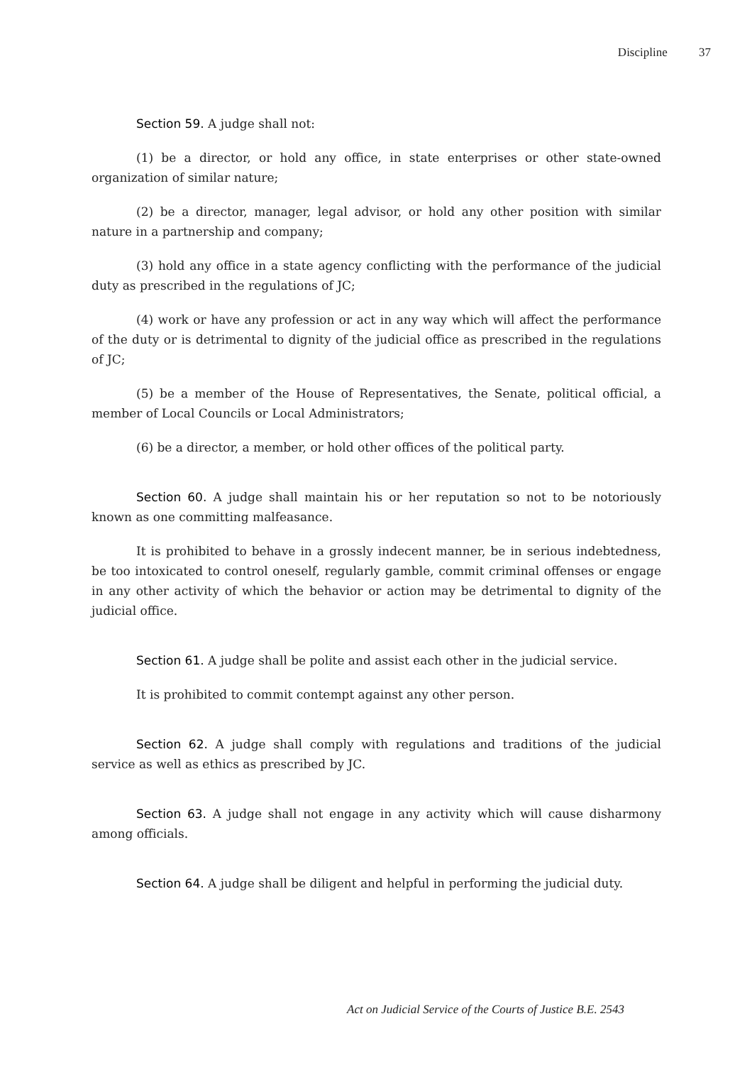Discipline 37
Section 59. A judge shall not:
(1) be a director, or hold any office, in state enterprises or other state-owned organization of similar nature;
(2) be a director, manager, legal advisor, or hold any other position with similar nature in a partnership and company;
(3) hold any office in a state agency conflicting with the performance of the judicial duty as prescribed in the regulations of JC;
(4) work or have any profession or act in any way which will affect the performance of the duty or is detrimental to dignity of the judicial office as prescribed in the regulations of JC;
(5) be a member of the House of Representatives, the Senate, political official, a member of Local Councils or Local Administrators;
(6) be a director, a member, or hold other offices of the political party.
Section 60. A judge shall maintain his or her reputation so not to be notoriously known as one committing malfeasance.
It is prohibited to behave in a grossly indecent manner, be in serious indebtedness, be too intoxicated to control oneself, regularly gamble, commit criminal offenses or engage in any other activity of which the behavior or action may be detrimental to dignity of the judicial office.
Section 61. A judge shall be polite and assist each other in the judicial service.
It is prohibited to commit contempt against any other person.
Section 62. A judge shall comply with regulations and traditions of the judicial service as well as ethics as prescribed by JC.
Section 63. A judge shall not engage in any activity which will cause disharmony among officials.
Section 64. A judge shall be diligent and helpful in performing the judicial duty.
Act on Judicial Service of the Courts of Justice B.E. 2543